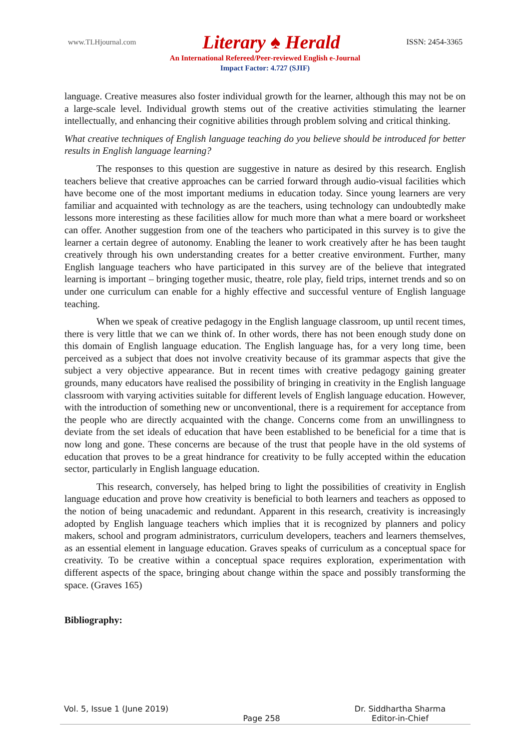www.TLHjournal.com Literary ♠ Herald ISSN: 2454-3365
An International Refereed/Peer-reviewed English e-Journal
Impact Factor: 4.727 (SJIF)
language. Creative measures also foster individual growth for the learner, although this may not be on a large-scale level. Individual growth stems out of the creative activities stimulating the learner intellectually, and enhancing their cognitive abilities through problem solving and critical thinking.
What creative techniques of English language teaching do you believe should be introduced for better results in English language learning?
The responses to this question are suggestive in nature as desired by this research. English teachers believe that creative approaches can be carried forward through audio-visual facilities which have become one of the most important mediums in education today. Since young learners are very familiar and acquainted with technology as are the teachers, using technology can undoubtedly make lessons more interesting as these facilities allow for much more than what a mere board or worksheet can offer. Another suggestion from one of the teachers who participated in this survey is to give the learner a certain degree of autonomy. Enabling the leaner to work creatively after he has been taught creatively through his own understanding creates for a better creative environment. Further, many English language teachers who have participated in this survey are of the believe that integrated learning is important – bringing together music, theatre, role play, field trips, internet trends and so on under one curriculum can enable for a highly effective and successful venture of English language teaching.
When we speak of creative pedagogy in the English language classroom, up until recent times, there is very little that we can we think of. In other words, there has not been enough study done on this domain of English language education. The English language has, for a very long time, been perceived as a subject that does not involve creativity because of its grammar aspects that give the subject a very objective appearance. But in recent times with creative pedagogy gaining greater grounds, many educators have realised the possibility of bringing in creativity in the English language classroom with varying activities suitable for different levels of English language education. However, with the introduction of something new or unconventional, there is a requirement for acceptance from the people who are directly acquainted with the change. Concerns come from an unwillingness to deviate from the set ideals of education that have been established to be beneficial for a time that is now long and gone. These concerns are because of the trust that people have in the old systems of education that proves to be a great hindrance for creativity to be fully accepted within the education sector, particularly in English language education.
This research, conversely, has helped bring to light the possibilities of creativity in English language education and prove how creativity is beneficial to both learners and teachers as opposed to the notion of being unacademic and redundant. Apparent in this research, creativity is increasingly adopted by English language teachers which implies that it is recognized by planners and policy makers, school and program administrators, curriculum developers, teachers and learners themselves, as an essential element in language education. Graves speaks of curriculum as a conceptual space for creativity. To be creative within a conceptual space requires exploration, experimentation with different aspects of the space, bringing about change within the space and possibly transforming the space. (Graves 165)
Bibliography:
Vol. 5, Issue 1 (June 2019)
Page 258 Dr. Siddhartha Sharma
Editor-in-Chief